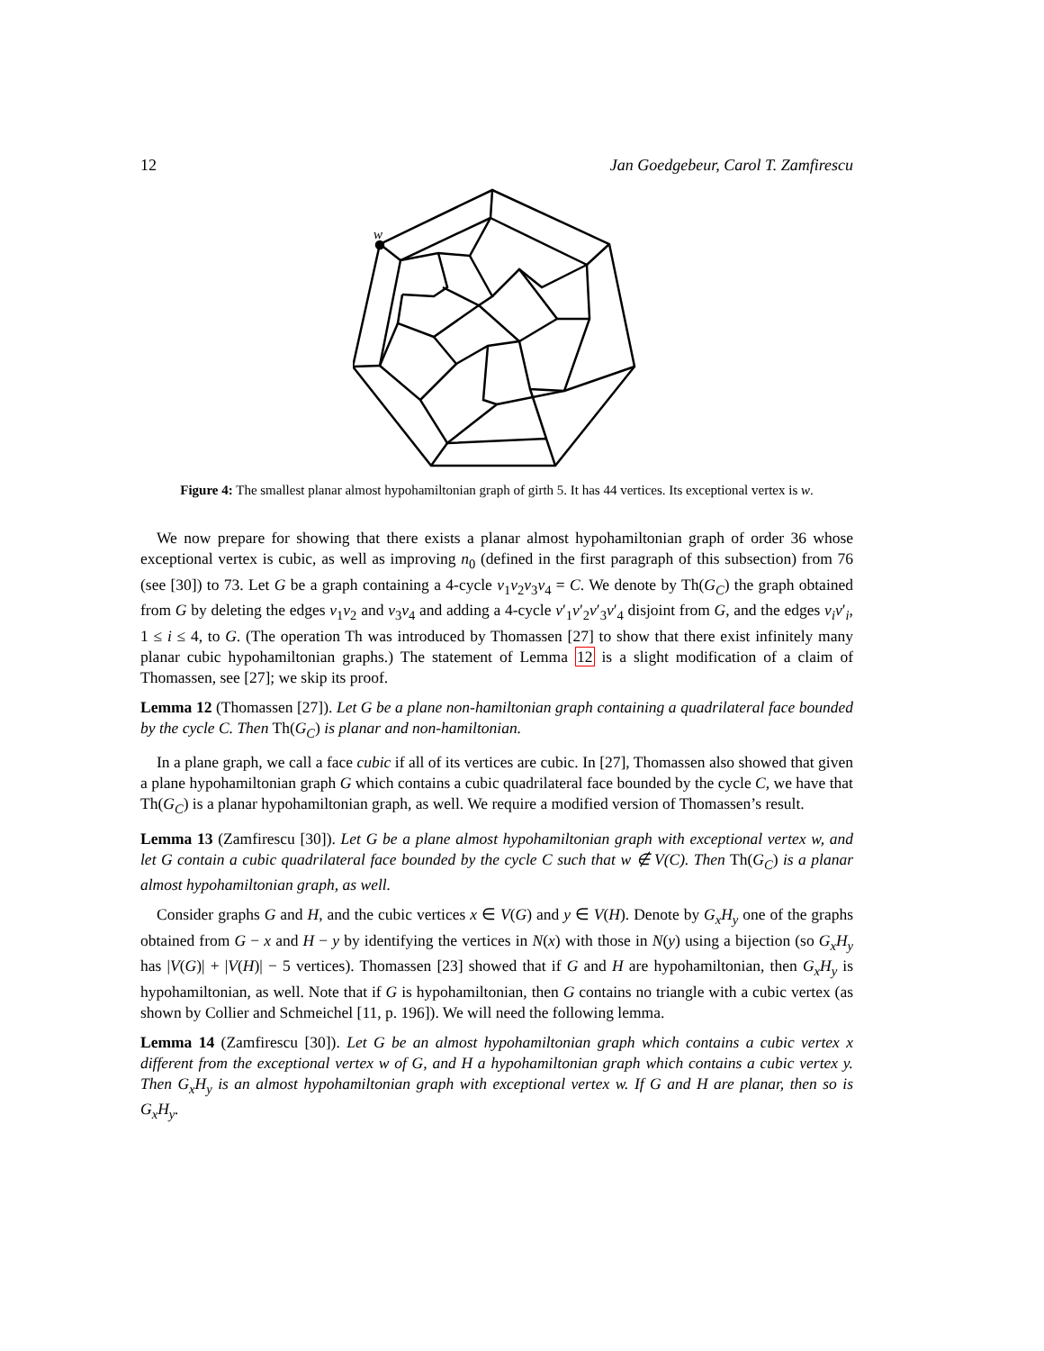12 Jan Goedgebeur, Carol T. Zamfirescu
w
Figure 4: The smallest planar almost hypohamiltonian graph of girth 5. It has 44 vertices. Its exceptional vertex is w.
We now prepare for showing that there exists a planar almost hypohamiltonian graph of order 36 whose exceptional vertex is cubic, as well as improving n<sub>0</sub> (defined in the first paragraph of this subsection) from 76 (see [30]) to 73. Let G be a graph containing a 4-cycle v<sub>1</sub>v<sub>2</sub>v<sub>3</sub>v<sub>4</sub> = C. We denote by Th(G<sub>C</sub>) the graph obtained from G by deleting the edges v<sub>1</sub>v<sub>2</sub> and v<sub>3</sub>v<sub>4</sub> and adding a 4-cycle v′<sub>1</sub>v′<sub>2</sub>v′<sub>3</sub>v′<sub>4</sub> disjoint from G, and the edges v<sub>i</sub>v′<sub>i</sub>, 1 ≤ i ≤ 4, to G. (The operation Th was introduced by Thomassen [27] to show that there exist infinitely many planar cubic hypohamiltonian graphs.) The statement of Lemma 12 is a slight modification of a claim of Thomassen, see [27]; we skip its proof.
Lemma 12 (Thomassen [27]). Let G be a plane non-hamiltonian graph containing a quadrilateral face bounded by the cycle C. Then Th(G<sub>C</sub>) is planar and non-hamiltonian.
In a plane graph, we call a face cubic if all of its vertices are cubic. In [27], Thomassen also showed that given a plane hypohamiltonian graph G which contains a cubic quadrilateral face bounded by the cycle C, we have that Th(G<sub>C</sub>) is a planar hypohamiltonian graph, as well. We require a modified version of Thomassen’s result.
Lemma 13 (Zamfirescu [30]). Let G be a plane almost hypohamiltonian graph with exceptional vertex w, and let G contain a cubic quadrilateral face bounded by the cycle C such that w ∉ V(C). Then Th(G<sub>C</sub>) is a planar almost hypohamiltonian graph, as well.
Consider graphs G and H, and the cubic vertices x ∈ V(G) and y ∈ V(H). Denote by G<sub>x</sub>H<sub>y</sub> one of the graphs obtained from G − x and H − y by identifying the vertices in N(x) with those in N(y) using a bijection (so G<sub>x</sub>H<sub>y</sub> has |V(G)| + |V(H)| − 5 vertices). Thomassen [23] showed that if G and H are hypohamiltonian, then G<sub>x</sub>H<sub>y</sub> is hypohamiltonian, as well. Note that if G is hypohamiltonian, then G contains no triangle with a cubic vertex (as shown by Collier and Schmeichel [11, p. 196]). We will need the following lemma.
Lemma 14 (Zamfirescu [30]). Let G be an almost hypohamiltonian graph which contains a cubic vertex x different from the exceptional vertex w of G, and H a hypohamiltonian graph which contains a cubic vertex y. Then G<sub>x</sub>H<sub>y</sub> is an almost hypohamiltonian graph with exceptional vertex w. If G and H are planar, then so is G<sub>x</sub>H<sub>y</sub>.